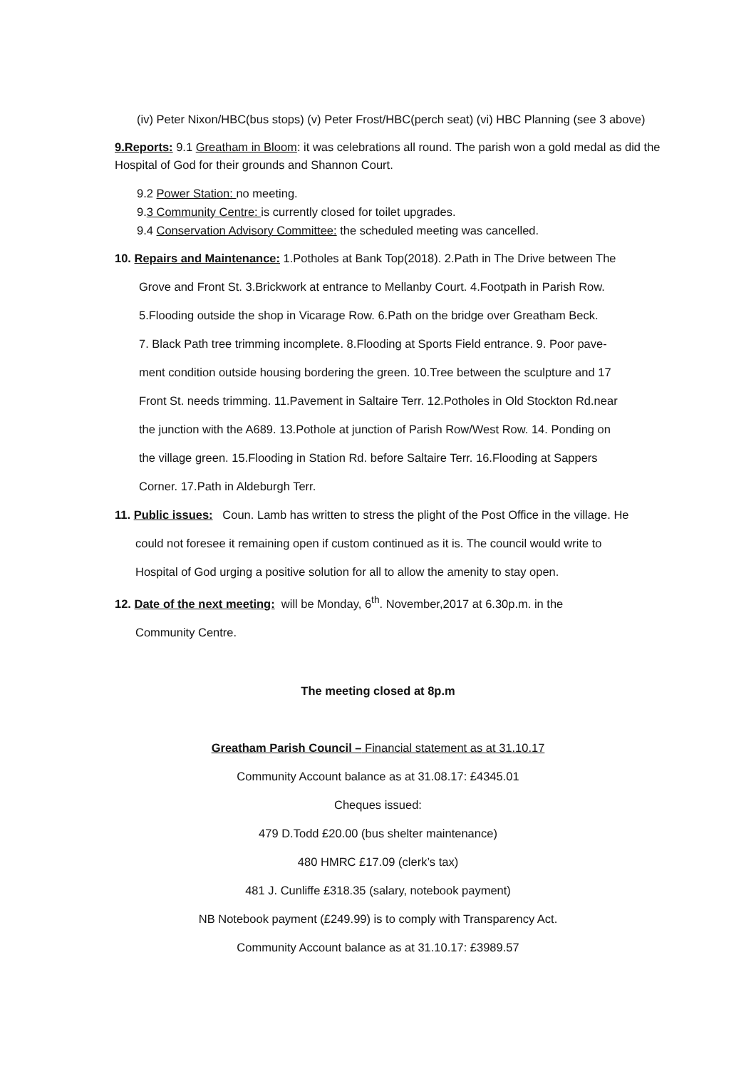(iv) Peter Nixon/HBC(bus stops) (v) Peter Frost/HBC(perch seat) (vi) HBC Planning (see 3 above)
9.Reports: 9.1 Greatham in Bloom: it was celebrations all round. The parish won a gold medal as did the Hospital of God for their grounds and Shannon Court.
9.2 Power Station: no meeting.
9.3 Community Centre: is currently closed for toilet upgrades.
9.4 Conservation Advisory Committee: the scheduled meeting was cancelled.
10. Repairs and Maintenance: 1.Potholes at Bank Top(2018). 2.Path in The Drive between The
Grove and Front St. 3.Brickwork at entrance to Mellanby Court. 4.Footpath in Parish Row.
5.Flooding outside the shop in Vicarage Row. 6.Path on the bridge over Greatham Beck.
7. Black Path tree trimming incomplete. 8.Flooding at Sports Field entrance. 9. Poor pave-
ment condition outside housing bordering the green. 10.Tree between the sculpture and 17
Front St. needs trimming. 11.Pavement in Saltaire Terr. 12.Potholes in Old Stockton Rd.near
the junction with the A689. 13.Pothole at junction of Parish Row/West Row. 14. Ponding on
the village green. 15.Flooding in Station Rd. before Saltaire Terr. 16.Flooding at Sappers
Corner. 17.Path in Aldeburgh Terr.
11. Public issues: Coun. Lamb has written to stress the plight of the Post Office in the village. He
could not foresee it remaining open if custom continued as it is. The council would write to
Hospital of God urging a positive solution for all to allow the amenity to stay open.
12. Date of the next meeting: will be Monday, 6<sup>th</sup>. November,2017 at 6.30p.m. in the
Community Centre.
The meeting closed at 8p.m
Greatham Parish Council – Financial statement as at 31.10.17
Community Account balance as at 31.08.17: £4345.01
Cheques issued:
479 D.Todd £20.00 (bus shelter maintenance)
480 HMRC £17.09 (clerk’s tax)
481 J. Cunliffe £318.35 (salary, notebook payment)
NB Notebook payment (£249.99) is to comply with Transparency Act.
Community Account balance as at 31.10.17: £3989.57